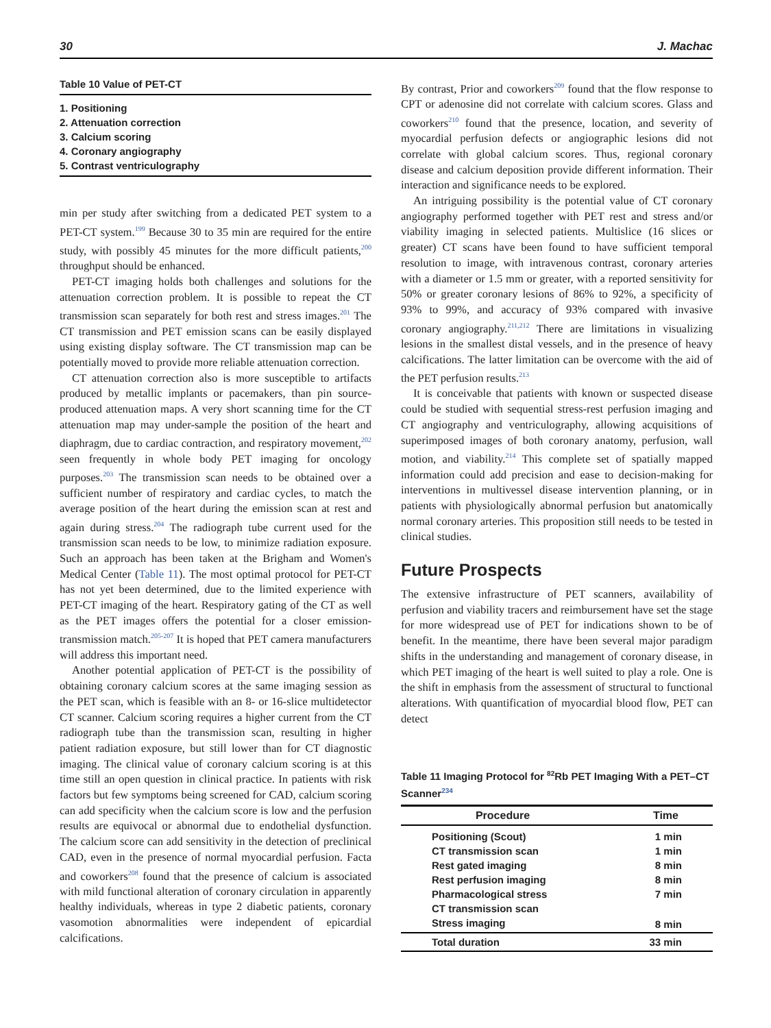30 J. Machac
Table 10 Value of PET-CT
1. Positioning
2. Attenuation correction
3. Calcium scoring
4. Coronary angiography
5. Contrast ventriculography
min per study after switching from a dedicated PET system to a PET-CT system.<sup>199</sup> Because 30 to 35 min are required for the entire study, with possibly 45 minutes for the more difficult patients,<sup>200</sup> throughput should be enhanced.
PET-CT imaging holds both challenges and solutions for the attenuation correction problem. It is possible to repeat the CT transmission scan separately for both rest and stress images.<sup>201</sup> The CT transmission and PET emission scans can be easily displayed using existing display software. The CT transmission map can be potentially moved to provide more reliable attenuation correction.
CT attenuation correction also is more susceptible to artifacts produced by metallic implants or pacemakers, than pin source-produced attenuation maps. A very short scanning time for the CT attenuation map may under-sample the position of the heart and diaphragm, due to cardiac contraction, and respiratory movement,<sup>202</sup> seen frequently in whole body PET imaging for oncology purposes.<sup>203</sup> The transmission scan needs to be obtained over a sufficient number of respiratory and cardiac cycles, to match the average position of the heart during the emission scan at rest and again during stress.<sup>204</sup> The radiograph tube current used for the transmission scan needs to be low, to minimize radiation exposure. Such an approach has been taken at the Brigham and Women's Medical Center (Table 11). The most optimal protocol for PET-CT has not yet been determined, due to the limited experience with PET-CT imaging of the heart. Respiratory gating of the CT as well as the PET images offers the potential for a closer emission-transmission match.<sup>205-207</sup> It is hoped that PET camera manufacturers will address this important need.
Another potential application of PET-CT is the possibility of obtaining coronary calcium scores at the same imaging session as the PET scan, which is feasible with an 8- or 16-slice multidetector CT scanner. Calcium scoring requires a higher current from the CT radiograph tube than the transmission scan, resulting in higher patient radiation exposure, but still lower than for CT diagnostic imaging. The clinical value of coronary calcium scoring is at this time still an open question in clinical practice. In patients with risk factors but few symptoms being screened for CAD, calcium scoring can add specificity when the calcium score is low and the perfusion results are equivocal or abnormal due to endothelial dysfunction. The calcium score can add sensitivity in the detection of preclinical CAD, even in the presence of normal myocardial perfusion. Facta and coworkers<sup>208</sup> found that the presence of calcium is associated with mild functional alteration of coronary circulation in apparently healthy individuals, whereas in type 2 diabetic patients, coronary vasomotion abnormalities were independent of epicardial calcifications.
By contrast, Prior and coworkers<sup>209</sup> found that the flow response to CPT or adenosine did not correlate with calcium scores. Glass and coworkers<sup>210</sup> found that the presence, location, and severity of myocardial perfusion defects or angiographic lesions did not correlate with global calcium scores. Thus, regional coronary disease and calcium deposition provide different information. Their interaction and significance needs to be explored.
An intriguing possibility is the potential value of CT coronary angiography performed together with PET rest and stress and/or viability imaging in selected patients. Multislice (16 slices or greater) CT scans have been found to have sufficient temporal resolution to image, with intravenous contrast, coronary arteries with a diameter or 1.5 mm or greater, with a reported sensitivity for 50% or greater coronary lesions of 86% to 92%, a specificity of 93% to 99%, and accuracy of 93% compared with invasive coronary angiography.<sup>211,212</sup> There are limitations in visualizing lesions in the smallest distal vessels, and in the presence of heavy calcifications. The latter limitation can be overcome with the aid of the PET perfusion results.<sup>213</sup>
It is conceivable that patients with known or suspected disease could be studied with sequential stress-rest perfusion imaging and CT angiography and ventriculography, allowing acquisitions of superimposed images of both coronary anatomy, perfusion, wall motion, and viability.<sup>214</sup> This complete set of spatially mapped information could add precision and ease to decision-making for interventions in multivessel disease intervention planning, or in patients with physiologically abnormal perfusion but anatomically normal coronary arteries. This proposition still needs to be tested in clinical studies.
Future Prospects
The extensive infrastructure of PET scanners, availability of perfusion and viability tracers and reimbursement have set the stage for more widespread use of PET for indications shown to be of benefit. In the meantime, there have been several major paradigm shifts in the understanding and management of coronary disease, in which PET imaging of the heart is well suited to play a role. One is the shift in emphasis from the assessment of structural to functional alterations. With quantification of myocardial blood flow, PET can detect
Table 11 Imaging Protocol for <sup>82</sup>Rb PET Imaging With a PET–CT Scanner<sup>234</sup>
| Procedure | Time |
| --- | --- |
| Positioning (Scout) | 1 min |
| CT transmission scan | 1 min |
| Rest gated imaging | 8 min |
| Rest perfusion imaging | 8 min |
| Pharmacological stress | 7 min |
| CT transmission scan | |
| Stress imaging | 8 min |
| Total duration | 33 min |